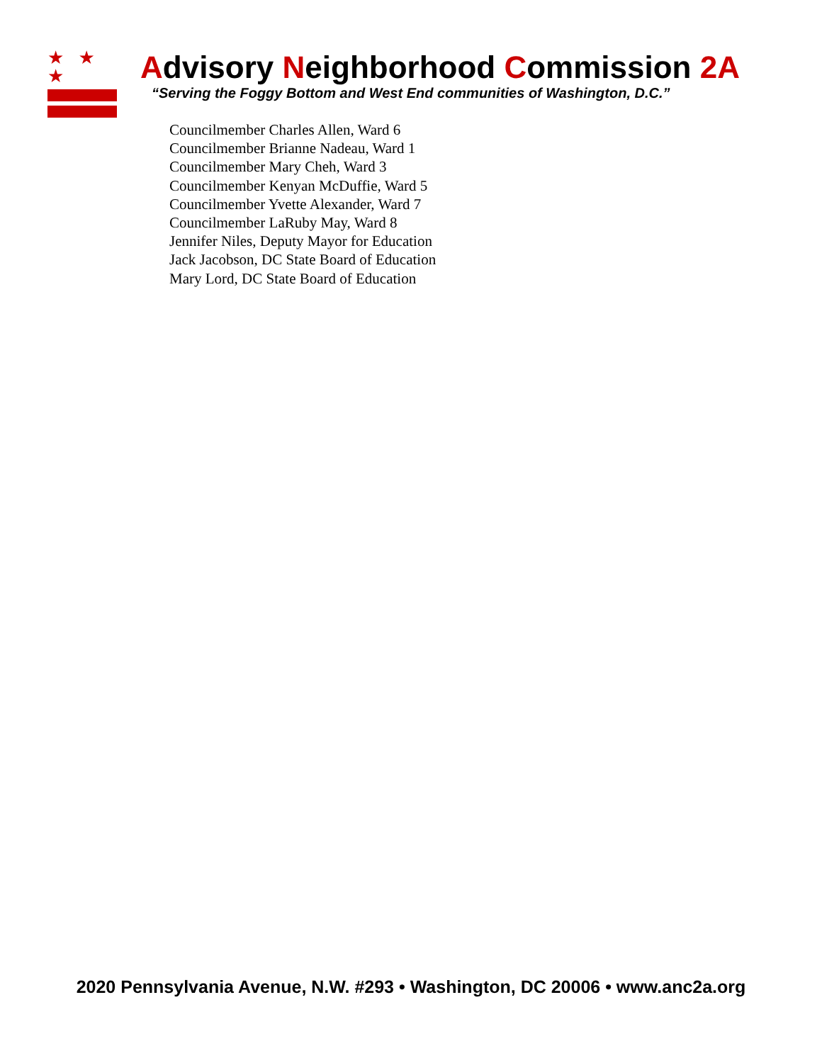★ ★ ★
Advisory Neighborhood Commission 2A
“Serving the Foggy Bottom and West End communities of Washington, D.C.”
Councilmember Charles Allen, Ward 6
Councilmember Brianne Nadeau, Ward 1
Councilmember Mary Cheh, Ward 3
Councilmember Kenyan McDuffie, Ward 5
Councilmember Yvette Alexander, Ward 7
Councilmember LaRuby May, Ward 8
Jennifer Niles, Deputy Mayor for Education
Jack Jacobson, DC State Board of Education
Mary Lord, DC State Board of Education
2020 Pennsylvania Avenue, N.W. #293 • Washington, DC 20006 • www.anc2a.org